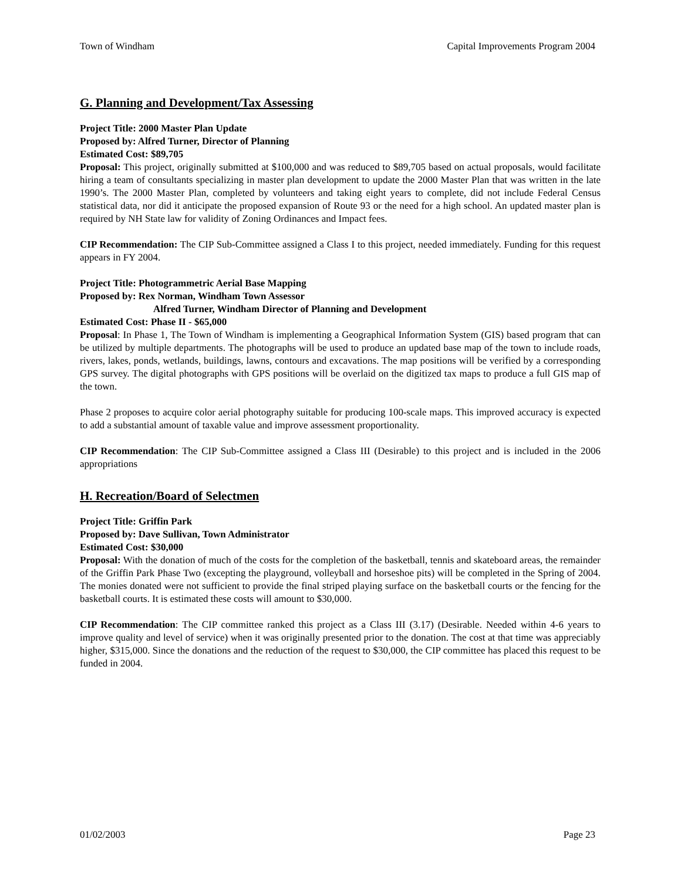Town of Windham Capital Improvements Program 2004
G. Planning and Development/Tax Assessing
Project Title: 2000 Master Plan Update
Proposed by: Alfred Turner, Director of Planning
Estimated Cost: $89,705
Proposal: This project, originally submitted at $100,000 and was reduced to $89,705 based on actual proposals, would facilitate hiring a team of consultants specializing in master plan development to update the 2000 Master Plan that was written in the late 1990’s. The 2000 Master Plan, completed by volunteers and taking eight years to complete, did not include Federal Census statistical data, nor did it anticipate the proposed expansion of Route 93 or the need for a high school. An updated master plan is required by NH State law for validity of Zoning Ordinances and Impact fees.
CIP Recommendation: The CIP Sub-Committee assigned a Class I to this project, needed immediately. Funding for this request appears in FY 2004.
Project Title: Photogrammetric Aerial Base Mapping
Proposed by: Rex Norman, Windham Town Assessor
Alfred Turner, Windham Director of Planning and Development
Estimated Cost: Phase II - $65,000
Proposal: In Phase 1, The Town of Windham is implementing a Geographical Information System (GIS) based program that can be utilized by multiple departments. The photographs will be used to produce an updated base map of the town to include roads, rivers, lakes, ponds, wetlands, buildings, lawns, contours and excavations. The map positions will be verified by a corresponding GPS survey. The digital photographs with GPS positions will be overlaid on the digitized tax maps to produce a full GIS map of the town.
Phase 2 proposes to acquire color aerial photography suitable for producing 100-scale maps. This improved accuracy is expected to add a substantial amount of taxable value and improve assessment proportionality.
CIP Recommendation: The CIP Sub-Committee assigned a Class III (Desirable) to this project and is included in the 2006 appropriations
H. Recreation/Board of Selectmen
Project Title: Griffin Park
Proposed by: Dave Sullivan, Town Administrator
Estimated Cost: $30,000
Proposal: With the donation of much of the costs for the completion of the basketball, tennis and skateboard areas, the remainder of the Griffin Park Phase Two (excepting the playground, volleyball and horseshoe pits) will be completed in the Spring of 2004. The monies donated were not sufficient to provide the final striped playing surface on the basketball courts or the fencing for the basketball courts. It is estimated these costs will amount to $30,000.
CIP Recommendation: The CIP committee ranked this project as a Class III (3.17) (Desirable. Needed within 4-6 years to improve quality and level of service) when it was originally presented prior to the donation. The cost at that time was appreciably higher, $315,000. Since the donations and the reduction of the request to $30,000, the CIP committee has placed this request to be funded in 2004.
01/02/2003 Page 23